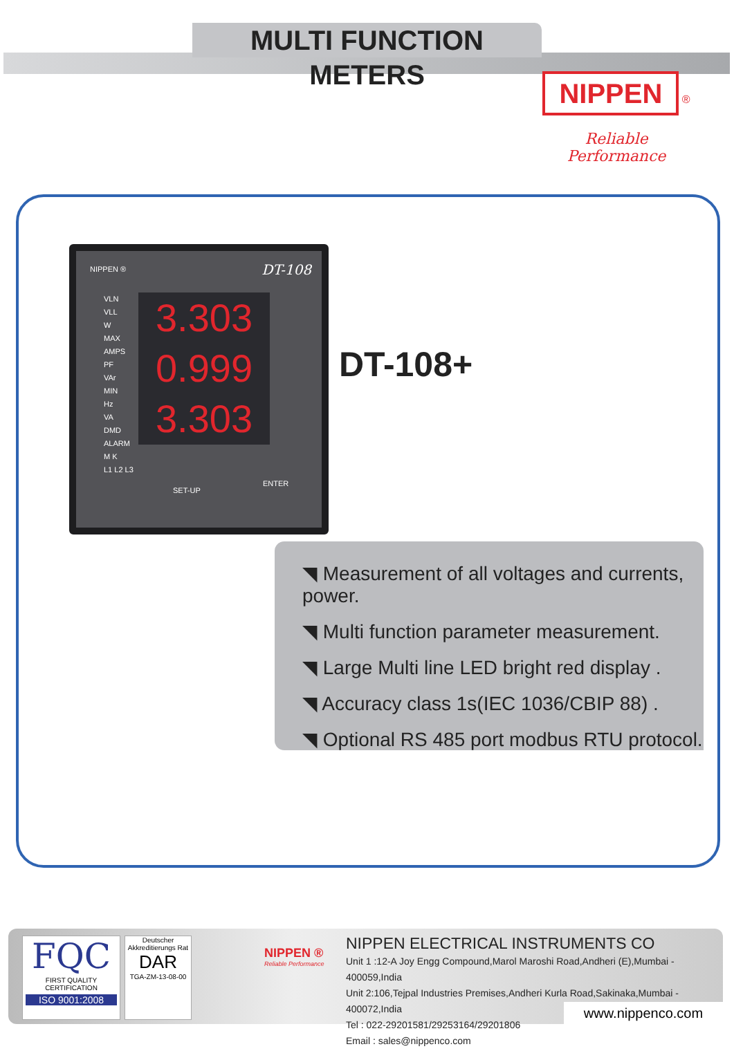MULTI FUNCTION METERS
NIPPEN ®
Reliable Performance
NIPPEN ® DT-108
VLN
VLL
W
MAX
AMPS
PF
VAr
MIN
Hz
VA
DMD
ALARM
M K
L1 L2 L3
3.303
0.999
3.303
SET-UP
ENTER
DT-108+
◥ Measurement of all voltages and currents, power.
◥ Multi function parameter measurement.
◥ Large Multi line LED bright red display .
◥ Accuracy class 1s(IEC 1036/CBIP 88) .
◥ Optional RS 485 port modbus RTU protocol.
FQC
FIRST QUALITY CERTIFICATION
ISO 9001:2008
Deutscher Akkreditierungs Rat
DAR
TGA-ZM-13-08-00
NIPPEN ®
Reliable Performance
NIPPEN ELECTRICAL INSTRUMENTS CO
Unit 1 :12-A Joy Engg Compound,Marol Maroshi Road,Andheri (E),Mumbai - 400059,India
Unit 2:106,Tejpal Industries Premises,Andheri Kurla Road,Sakinaka,Mumbai - 400072,India
Tel : 022-29201581/29253164/29201806
Email : sales@nippenco.com
www.nippenco.com